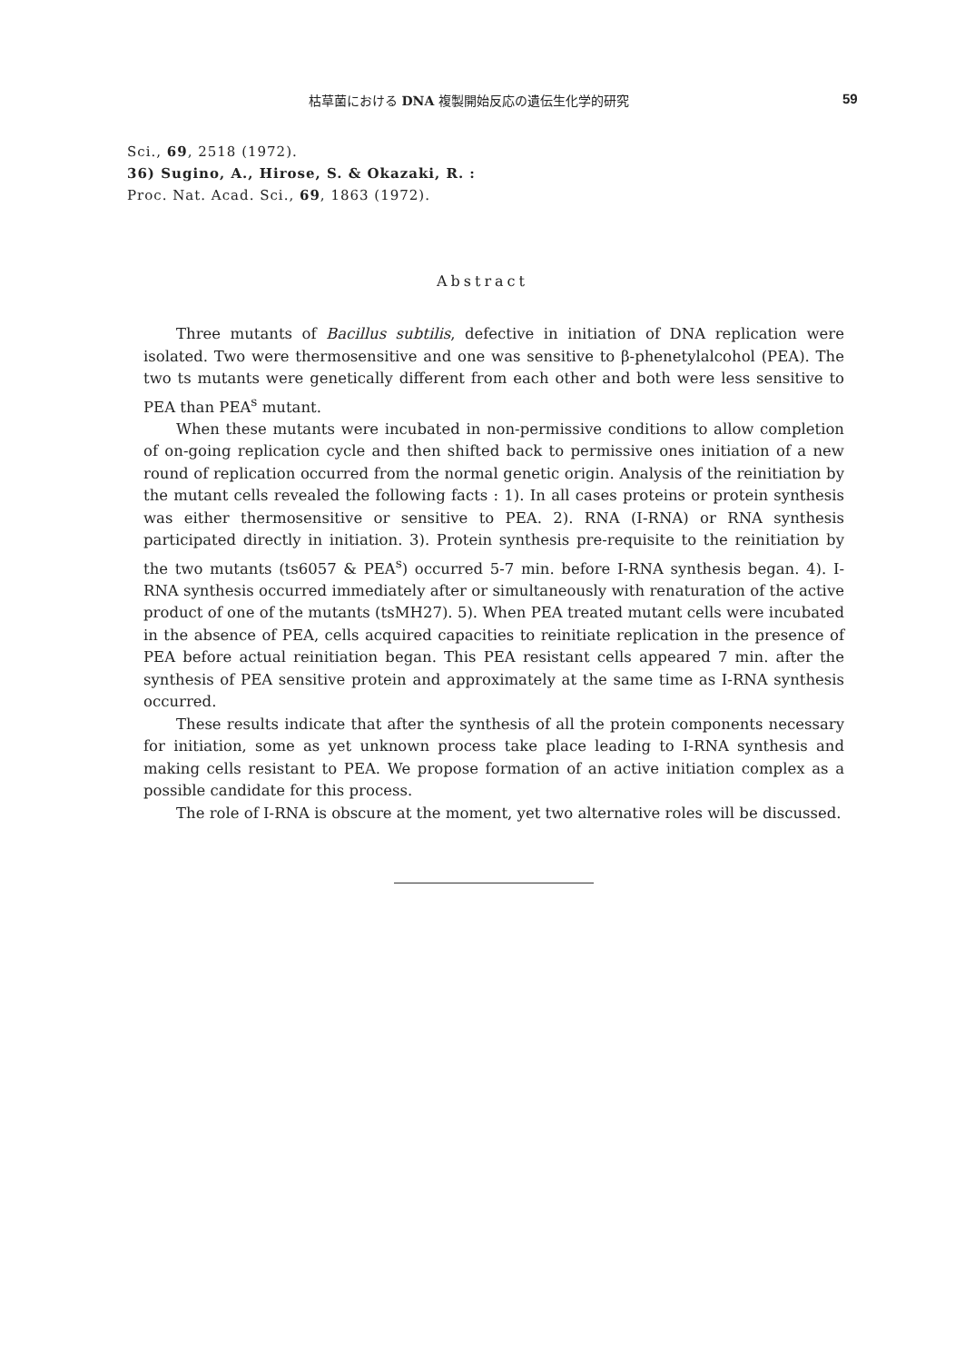枯草菌における DNA 複製開始反応の遺伝生化学的研究 59
Sci., 69, 2518 (1972).
36) Sugino, A., Hirose, S. & Okazaki, R. :
Proc. Nat. Acad. Sci., 69, 1863 (1972).
Abstract
Three mutants of Bacillus subtilis, defective in initiation of DNA replication were isolated. Two were thermosensitive and one was sensitive to β-phenetylalcohol (PEA). The two ts mutants were genetically different from each other and both were less sensitive to PEA than PEA<sup>s</sup> mutant.
When these mutants were incubated in non-permissive conditions to allow completion of on-going replication cycle and then shifted back to permissive ones initiation of a new round of replication occurred from the normal genetic origin. Analysis of the reinitiation by the mutant cells revealed the following facts : 1). In all cases proteins or protein synthesis was either thermosensitive or sensitive to PEA. 2). RNA (I-RNA) or RNA synthesis participated directly in initiation. 3). Protein synthesis pre-requisite to the reinitiation by the two mutants (ts6057 & PEA<sup>s</sup>) occurred 5-7 min. before I-RNA synthesis began. 4). I-RNA synthesis occurred immediately after or simultaneously with renaturation of the active product of one of the mutants (tsMH27). 5). When PEA treated mutant cells were incubated in the absence of PEA, cells acquired capacities to reinitiate replication in the presence of PEA before actual reinitiation began. This PEA resistant cells appeared 7 min. after the synthesis of PEA sensitive protein and approximately at the same time as I-RNA synthesis occurred.
These results indicate that after the synthesis of all the protein components necessary for initiation, some as yet unknown process take place leading to I-RNA synthesis and making cells resistant to PEA. We propose formation of an active initiation complex as a possible candidate for this process.
The role of I-RNA is obscure at the moment, yet two alternative roles will be discussed.